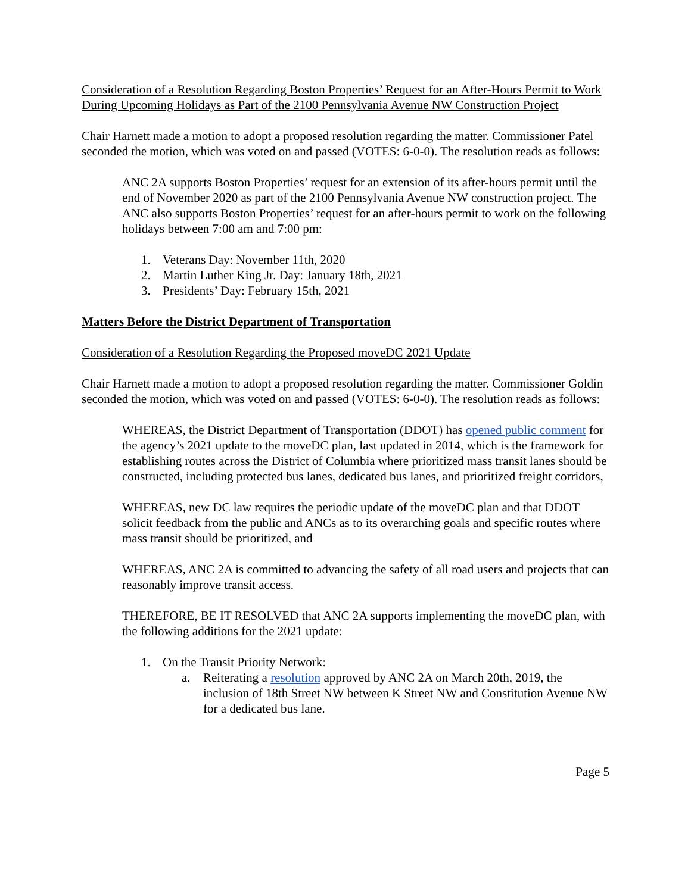Consideration of a Resolution Regarding Boston Properties’ Request for an After-Hours Permit to Work During Upcoming Holidays as Part of the 2100 Pennsylvania Avenue NW Construction Project
Chair Harnett made a motion to adopt a proposed resolution regarding the matter. Commissioner Patel seconded the motion, which was voted on and passed (VOTES: 6-0-0). The resolution reads as follows:
ANC 2A supports Boston Properties’ request for an extension of its after-hours permit until the end of November 2020 as part of the 2100 Pennsylvania Avenue NW construction project. The ANC also supports Boston Properties’ request for an after-hours permit to work on the following holidays between 7:00 am and 7:00 pm:
1. Veterans Day: November 11th, 2020
2. Martin Luther King Jr. Day: January 18th, 2021
3. Presidents’ Day: February 15th, 2021
Matters Before the District Department of Transportation
Consideration of a Resolution Regarding the Proposed moveDC 2021 Update
Chair Harnett made a motion to adopt a proposed resolution regarding the matter. Commissioner Goldin seconded the motion, which was voted on and passed (VOTES: 6-0-0). The resolution reads as follows:
WHEREAS, the District Department of Transportation (DDOT) has opened public comment for the agency’s 2021 update to the moveDC plan, last updated in 2014, which is the framework for establishing routes across the District of Columbia where prioritized mass transit lanes should be constructed, including protected bus lanes, dedicated bus lanes, and prioritized freight corridors,
WHEREAS, new DC law requires the periodic update of the moveDC plan and that DDOT solicit feedback from the public and ANCs as to its overarching goals and specific routes where mass transit should be prioritized, and
WHEREAS, ANC 2A is committed to advancing the safety of all road users and projects that can reasonably improve transit access.
THEREFORE, BE IT RESOLVED that ANC 2A supports implementing the moveDC plan, with the following additions for the 2021 update:
1. On the Transit Priority Network:
a. Reiterating a resolution approved by ANC 2A on March 20th, 2019, the inclusion of 18th Street NW between K Street NW and Constitution Avenue NW for a dedicated bus lane.
Page 5